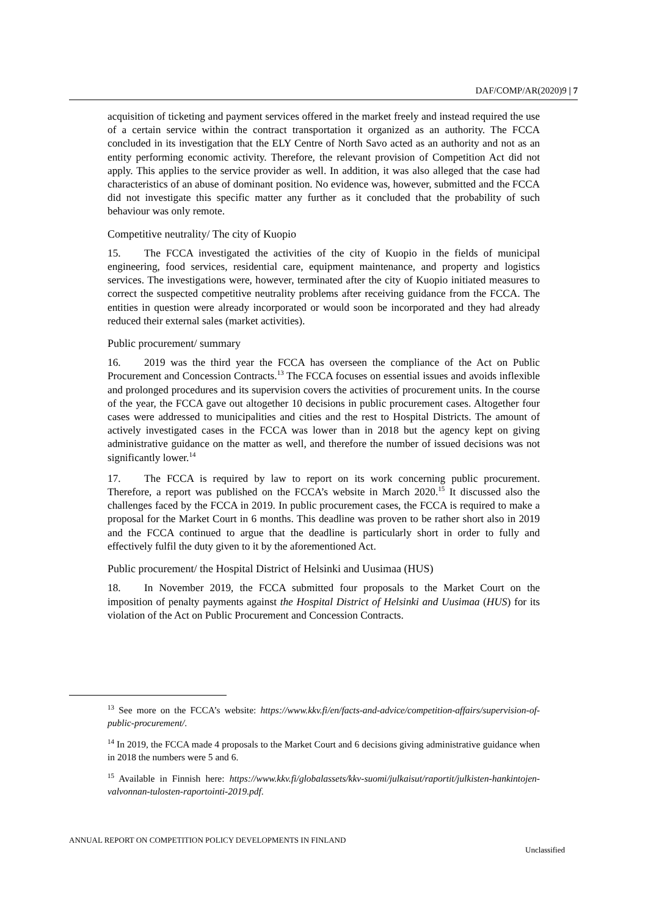DAF/COMP/AR(2020)9 | 7
acquisition of ticketing and payment services offered in the market freely and instead required the use of a certain service within the contract transportation it organized as an authority. The FCCA concluded in its investigation that the ELY Centre of North Savo acted as an authority and not as an entity performing economic activity. Therefore, the relevant provision of Competition Act did not apply. This applies to the service provider as well. In addition, it was also alleged that the case had characteristics of an abuse of dominant position. No evidence was, however, submitted and the FCCA did not investigate this specific matter any further as it concluded that the probability of such behaviour was only remote.
Competitive neutrality/ The city of Kuopio
15. The FCCA investigated the activities of the city of Kuopio in the fields of municipal engineering, food services, residential care, equipment maintenance, and property and logistics services. The investigations were, however, terminated after the city of Kuopio initiated measures to correct the suspected competitive neutrality problems after receiving guidance from the FCCA. The entities in question were already incorporated or would soon be incorporated and they had already reduced their external sales (market activities).
Public procurement/ summary
16. 2019 was the third year the FCCA has overseen the compliance of the Act on Public Procurement and Concession Contracts.<sup>13</sup> The FCCA focuses on essential issues and avoids inflexible and prolonged procedures and its supervision covers the activities of procurement units. In the course of the year, the FCCA gave out altogether 10 decisions in public procurement cases. Altogether four cases were addressed to municipalities and cities and the rest to Hospital Districts. The amount of actively investigated cases in the FCCA was lower than in 2018 but the agency kept on giving administrative guidance on the matter as well, and therefore the number of issued decisions was not significantly lower.<sup>14</sup>
17. The FCCA is required by law to report on its work concerning public procurement. Therefore, a report was published on the FCCA’s website in March 2020.<sup>15</sup> It discussed also the challenges faced by the FCCA in 2019. In public procurement cases, the FCCA is required to make a proposal for the Market Court in 6 months. This deadline was proven to be rather short also in 2019 and the FCCA continued to argue that the deadline is particularly short in order to fully and effectively fulfil the duty given to it by the aforementioned Act.
Public procurement/ the Hospital District of Helsinki and Uusimaa (HUS)
18. In November 2019, the FCCA submitted four proposals to the Market Court on the imposition of penalty payments against the Hospital District of Helsinki and Uusimaa (HUS) for its violation of the Act on Public Procurement and Concession Contracts.
<sup>13</sup> See more on the FCCA’s website: https://www.kkv.fi/en/facts-and-advice/competition-affairs/supervision-of-public-procurement/.
<sup>14</sup> In 2019, the FCCA made 4 proposals to the Market Court and 6 decisions giving administrative guidance when in 2018 the numbers were 5 and 6.
<sup>15</sup> Available in Finnish here: https://www.kkv.fi/globalassets/kkv-suomi/julkaisut/raportit/julkisten-hankintojen-valvonnan-tulosten-raportointi-2019.pdf.
ANNUAL REPORT ON COMPETITION POLICY DEVELOPMENTS IN FINLAND
Unclassified